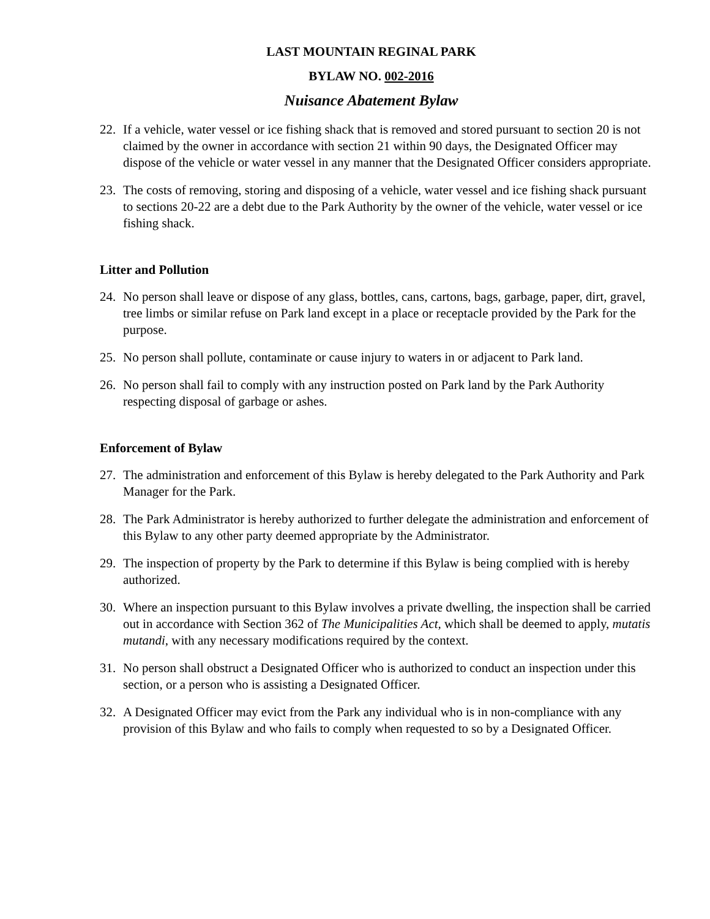LAST MOUNTAIN REGINAL PARK
BYLAW NO. 002-2016
Nuisance Abatement Bylaw
22. If a vehicle, water vessel or ice fishing shack that is removed and stored pursuant to section 20 is not claimed by the owner in accordance with section 21 within 90 days, the Designated Officer may dispose of the vehicle or water vessel in any manner that the Designated Officer considers appropriate.
23. The costs of removing, storing and disposing of a vehicle, water vessel and ice fishing shack pursuant to sections 20-22 are a debt due to the Park Authority by the owner of the vehicle, water vessel or ice fishing shack.
Litter and Pollution
24. No person shall leave or dispose of any glass, bottles, cans, cartons, bags, garbage, paper, dirt, gravel, tree limbs or similar refuse on Park land except in a place or receptacle provided by the Park for the purpose.
25. No person shall pollute, contaminate or cause injury to waters in or adjacent to Park land.
26. No person shall fail to comply with any instruction posted on Park land by the Park Authority respecting disposal of garbage or ashes.
Enforcement of Bylaw
27. The administration and enforcement of this Bylaw is hereby delegated to the Park Authority and Park Manager for the Park.
28. The Park Administrator is hereby authorized to further delegate the administration and enforcement of this Bylaw to any other party deemed appropriate by the Administrator.
29. The inspection of property by the Park to determine if this Bylaw is being complied with is hereby authorized.
30. Where an inspection pursuant to this Bylaw involves a private dwelling, the inspection shall be carried out in accordance with Section 362 of The Municipalities Act, which shall be deemed to apply, mutatis mutandi, with any necessary modifications required by the context.
31. No person shall obstruct a Designated Officer who is authorized to conduct an inspection under this section, or a person who is assisting a Designated Officer.
32. A Designated Officer may evict from the Park any individual who is in non-compliance with any provision of this Bylaw and who fails to comply when requested to so by a Designated Officer.